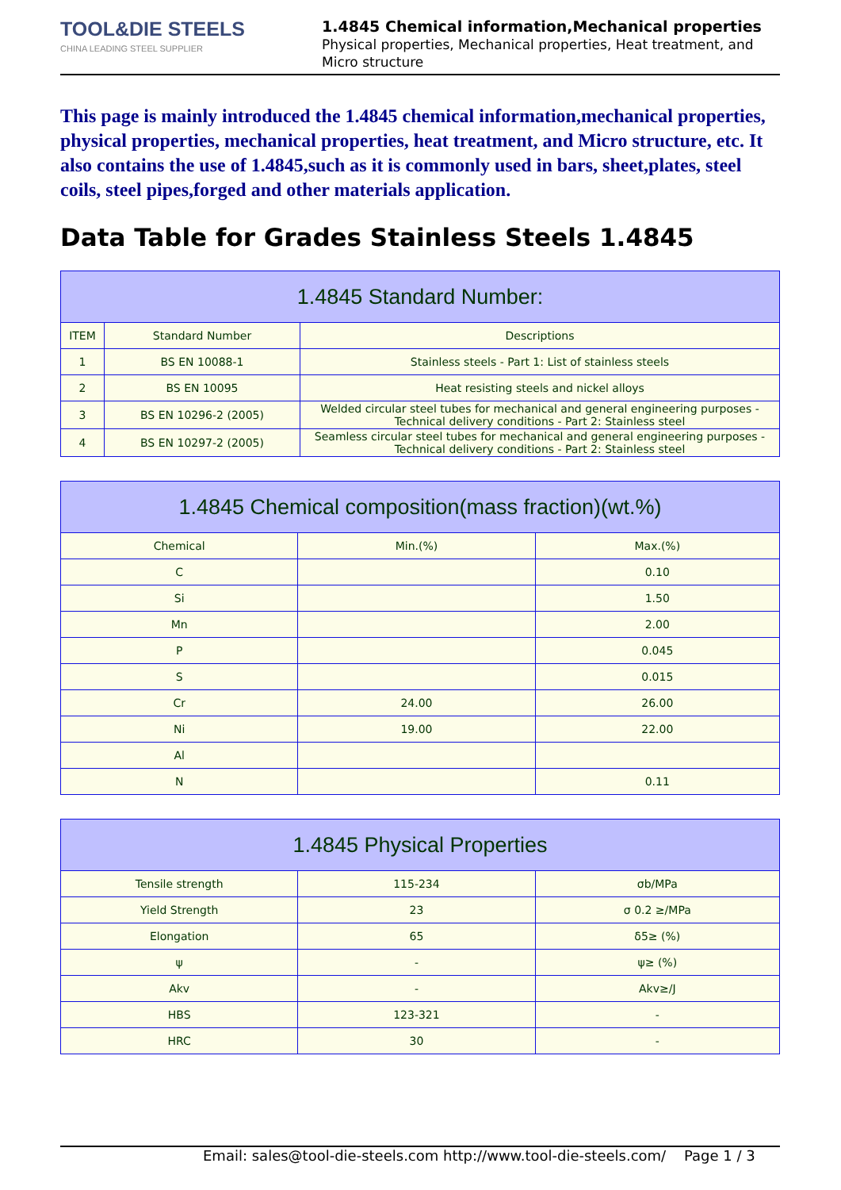TOOL&DIE STEELS
CHINA LEADING STEEL SUPPLIER
1.4845 Chemical information,Mechanical properties
Physical properties, Mechanical properties, Heat treatment, and Micro structure
This page is mainly introduced the 1.4845 chemical information,mechanical properties, physical properties, mechanical properties, heat treatment, and Micro structure, etc. It also contains the use of 1.4845,such as it is commonly used in bars, sheet,plates, steel coils, steel pipes,forged and other materials application.
Data Table for Grades Stainless Steels 1.4845
| 1.4845 Standard Number: | | |
| --- | --- | --- |
| ITEM | Standard Number | Descriptions |
| 1 | BS EN 10088-1 | Stainless steels - Part 1: List of stainless steels |
| 2 | BS EN 10095 | Heat resisting steels and nickel alloys |
| 3 | BS EN 10296-2 (2005) | Welded circular steel tubes for mechanical and general engineering purposes - Technical delivery conditions - Part 2: Stainless steel |
| 4 | BS EN 10297-2 (2005) | Seamless circular steel tubes for mechanical and general engineering purposes - Technical delivery conditions - Part 2: Stainless steel |
| 1.4845 Chemical composition(mass fraction)(wt.%) | | |
| --- | --- | --- |
| Chemical | Min.(%) | Max.(%) |
| C | | 0.10 |
| Si | | 1.50 |
| Mn | | 2.00 |
| P | | 0.045 |
| S | | 0.015 |
| Cr | 24.00 | 26.00 |
| Ni | 19.00 | 22.00 |
| Al | | |
| N | | 0.11 |
| 1.4845 Physical Properties | | |
| --- | --- | --- |
| Tensile strength | 115-234 | σb/MPa |
| Yield Strength | 23 | σ 0.2 ≥/MPa |
| Elongation | 65 | δ5≥ (%) |
| ψ | - | ψ≥ (%) |
| Akv | - | Akv≥/J |
| HBS | 123-321 | - |
| HRC | 30 | - |
Email: sales@tool-die-steels.com http://www.tool-die-steels.com/ Page 1 / 3